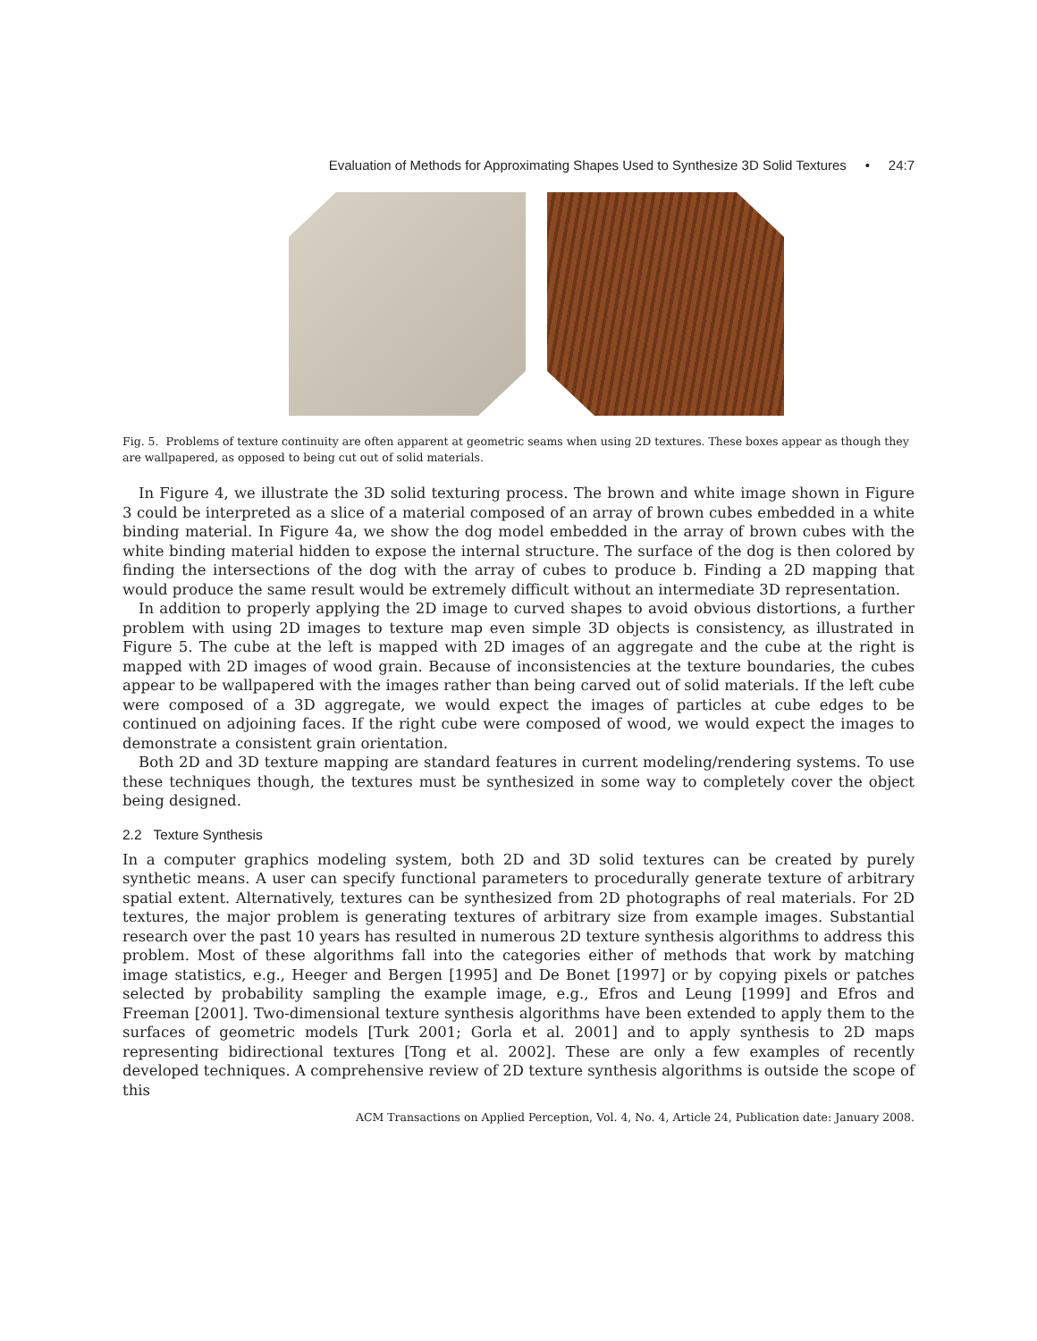Evaluation of Methods for Approximating Shapes Used to Synthesize 3D Solid Textures • 24:7
Fig. 5. Problems of texture continuity are often apparent at geometric seams when using 2D textures. These boxes appear as though they are wallpapered, as opposed to being cut out of solid materials.
In Figure 4, we illustrate the 3D solid texturing process. The brown and white image shown in Figure 3 could be interpreted as a slice of a material composed of an array of brown cubes embedded in a white binding material. In Figure 4a, we show the dog model embedded in the array of brown cubes with the white binding material hidden to expose the internal structure. The surface of the dog is then colored by finding the intersections of the dog with the array of cubes to produce b. Finding a 2D mapping that would produce the same result would be extremely difficult without an intermediate 3D representation.
In addition to properly applying the 2D image to curved shapes to avoid obvious distortions, a further problem with using 2D images to texture map even simple 3D objects is consistency, as illustrated in Figure 5. The cube at the left is mapped with 2D images of an aggregate and the cube at the right is mapped with 2D images of wood grain. Because of inconsistencies at the texture boundaries, the cubes appear to be wallpapered with the images rather than being carved out of solid materials. If the left cube were composed of a 3D aggregate, we would expect the images of particles at cube edges to be continued on adjoining faces. If the right cube were composed of wood, we would expect the images to demonstrate a consistent grain orientation.
Both 2D and 3D texture mapping are standard features in current modeling/rendering systems. To use these techniques though, the textures must be synthesized in some way to completely cover the object being designed.
2.2 Texture Synthesis
In a computer graphics modeling system, both 2D and 3D solid textures can be created by purely synthetic means. A user can specify functional parameters to procedurally generate texture of arbitrary spatial extent. Alternatively, textures can be synthesized from 2D photographs of real materials. For 2D textures, the major problem is generating textures of arbitrary size from example images. Substantial research over the past 10 years has resulted in numerous 2D texture synthesis algorithms to address this problem. Most of these algorithms fall into the categories either of methods that work by matching image statistics, e.g., Heeger and Bergen [1995] and De Bonet [1997] or by copying pixels or patches selected by probability sampling the example image, e.g., Efros and Leung [1999] and Efros and Freeman [2001]. Two-dimensional texture synthesis algorithms have been extended to apply them to the surfaces of geometric models [Turk 2001; Gorla et al. 2001] and to apply synthesis to 2D maps representing bidirectional textures [Tong et al. 2002]. These are only a few examples of recently developed techniques. A comprehensive review of 2D texture synthesis algorithms is outside the scope of this
ACM Transactions on Applied Perception, Vol. 4, No. 4, Article 24, Publication date: January 2008.